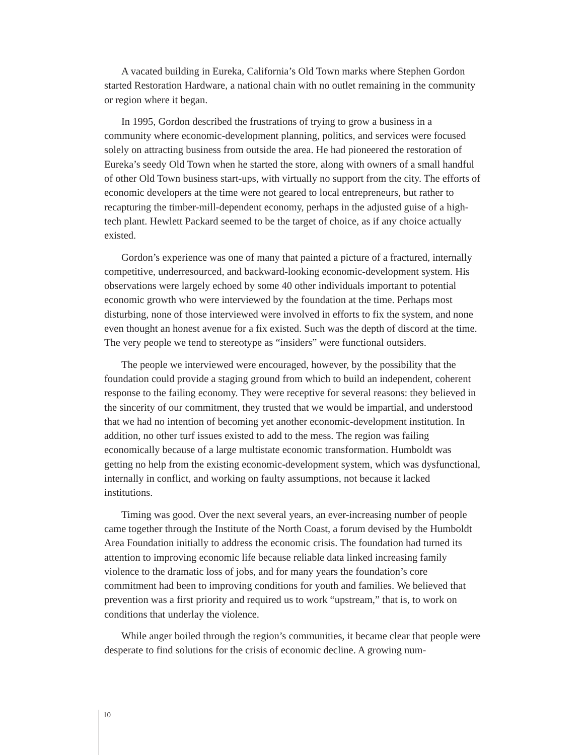A vacated building in Eureka, California’s Old Town marks where Stephen Gordon started Restoration Hardware, a national chain with no outlet remaining in the community or region where it began.
In 1995, Gordon described the frustrations of trying to grow a business in a community where economic-development planning, politics, and services were focused solely on attracting business from outside the area. He had pioneered the restoration of Eureka’s seedy Old Town when he started the store, along with owners of a small handful of other Old Town business start-ups, with virtually no support from the city. The efforts of economic developers at the time were not geared to local entrepreneurs, but rather to recapturing the timber-mill-dependent economy, perhaps in the adjusted guise of a high-tech plant. Hewlett Packard seemed to be the target of choice, as if any choice actually existed.
Gordon’s experience was one of many that painted a picture of a fractured, internally competitive, underresourced, and backward-looking economic-development system. His observations were largely echoed by some 40 other individuals important to potential economic growth who were interviewed by the foundation at the time. Perhaps most disturbing, none of those interviewed were involved in efforts to fix the system, and none even thought an honest avenue for a fix existed. Such was the depth of discord at the time. The very people we tend to stereotype as “insiders” were functional outsiders.
The people we interviewed were encouraged, however, by the possibility that the foundation could provide a staging ground from which to build an independent, coherent response to the failing economy. They were receptive for several reasons: they believed in the sincerity of our commitment, they trusted that we would be impartial, and understood that we had no intention of becoming yet another economic-development institution. In addition, no other turf issues existed to add to the mess. The region was failing economically because of a large multistate economic transformation. Humboldt was getting no help from the existing economic-development system, which was dysfunctional, internally in conflict, and working on faulty assumptions, not because it lacked institutions.
Timing was good. Over the next several years, an ever-increasing number of people came together through the Institute of the North Coast, a forum devised by the Humboldt Area Foundation initially to address the economic crisis. The foundation had turned its attention to improving economic life because reliable data linked increasing family violence to the dramatic loss of jobs, and for many years the foundation’s core commitment had been to improving conditions for youth and families. We believed that prevention was a first priority and required us to work “upstream,” that is, to work on conditions that underlay the violence.
While anger boiled through the region’s communities, it became clear that people were desperate to find solutions for the crisis of economic decline. A growing num-
10